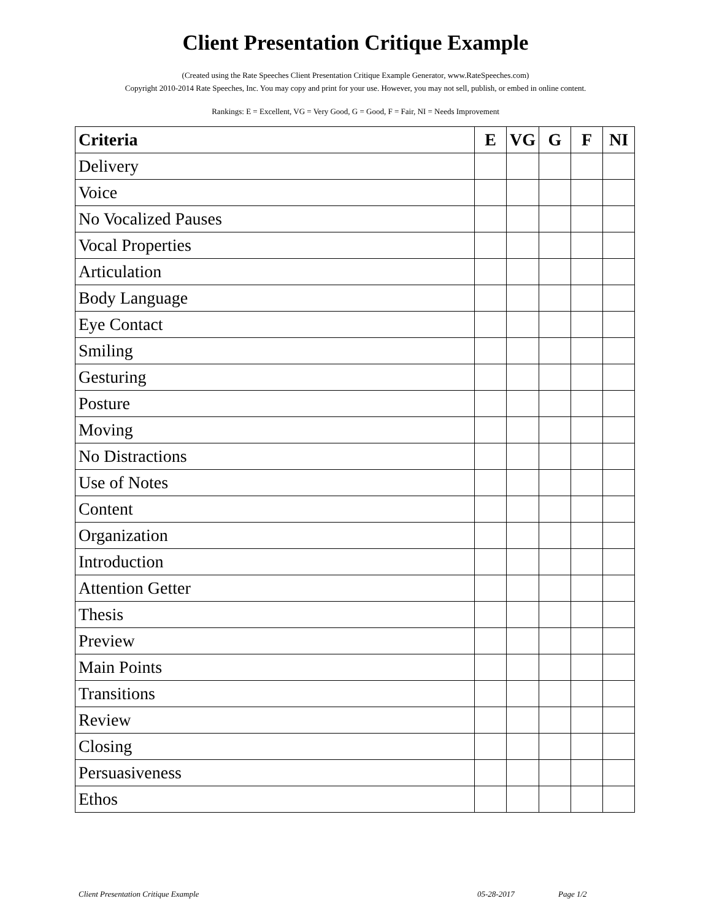Client Presentation Critique Example
(Created using the Rate Speeches Client Presentation Critique Example Generator, www.RateSpeeches.com)
Copyright 2010-2014 Rate Speeches, Inc. You may copy and print for your use. However, you may not sell, publish, or embed in online content.
Rankings: E = Excellent, VG = Very Good, G = Good, F = Fair, NI = Needs Improvement
| Criteria | E | VG | G | F | NI |
| --- | --- | --- | --- | --- | --- |
| Delivery | | | | | |
| Voice | | | | | |
| No Vocalized Pauses | | | | | |
| Vocal Properties | | | | | |
| Articulation | | | | | |
| Body Language | | | | | |
| Eye Contact | | | | | |
| Smiling | | | | | |
| Gesturing | | | | | |
| Posture | | | | | |
| Moving | | | | | |
| No Distractions | | | | | |
| Use of Notes | | | | | |
| Content | | | | | |
| Organization | | | | | |
| Introduction | | | | | |
| Attention Getter | | | | | |
| Thesis | | | | | |
| Preview | | | | | |
| Main Points | | | | | |
| Transitions | | | | | |
| Review | | | | | |
| Closing | | | | | |
| Persuasiveness | | | | | |
| Ethos | | | | | |
Client Presentation Critique Example 05-28-2017 Page 1/2